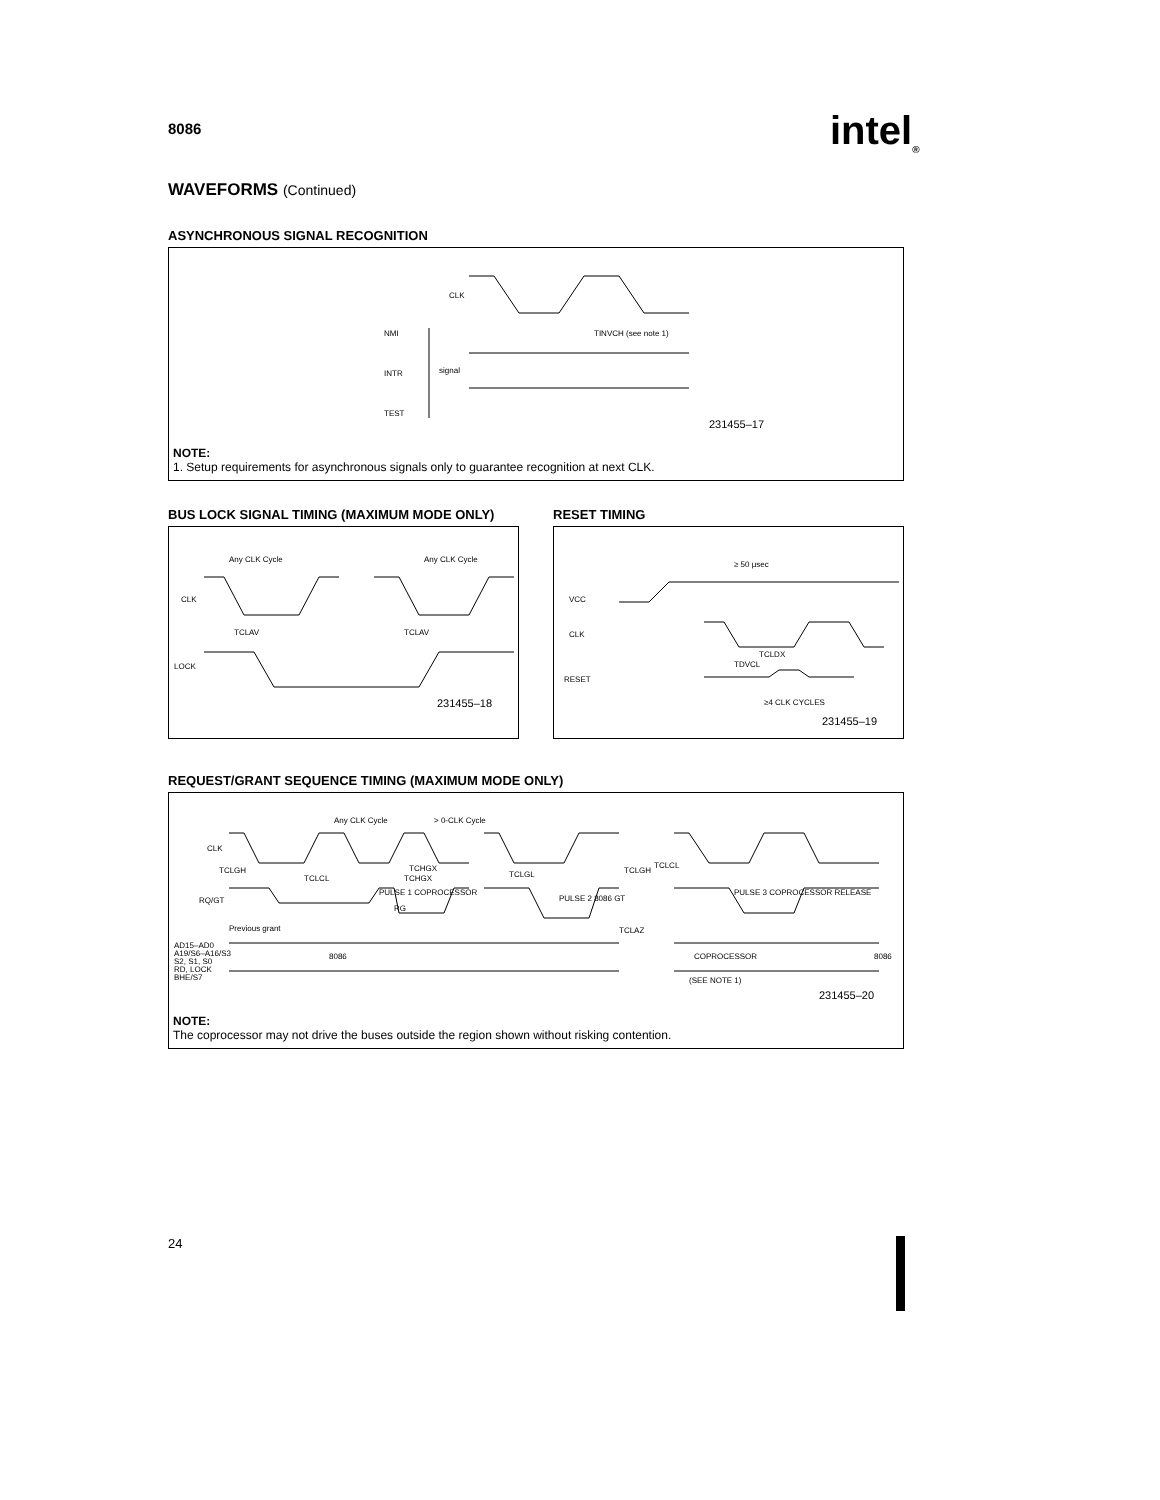8086 intel<sub>®</sub>
WAVEFORMS (Continued)
ASYNCHRONOUS SIGNAL RECOGNITION
CLK
NMI
INTR
signal
TEST
TINVCH (see note 1)
231455–17
NOTE:
1. Setup requirements for asynchronous signals only to guarantee recognition at next CLK.
BUS LOCK SIGNAL TIMING (MAXIMUM MODE ONLY)
Any CLK Cycle
Any CLK Cycle
CLK
TCLAV
TCLAV
LOCK
231455–18
RESET TIMING
≥ 50 μsec
VCC
CLK
TCLDX
TDVCL
RESET
≥4 CLK CYCLES
231455–19
REQUEST/GRANT SEQUENCE TIMING (MAXIMUM MODE ONLY)
Any CLK Cycle
> 0-CLK Cycle
CLK
TCLGH
TCLCL
TCHGX
TCHGX
PULSE 1 COPROCESSOR
RG
TCLGL
TCLGH
TCLCL
PULSE 2 8086 GT
PULSE 3 COPROCESSOR RELEASE
RQ/GT
Previous grant
TCLAZ
AD15–AD0
A19/S6–A16/S3
S2, S1, S0
RD, LOCK
BHE/S7
8086
COPROCESSOR
8086
(SEE NOTE 1)
231455–20
NOTE:
The coprocessor may not drive the buses outside the region shown without risking contention.
24